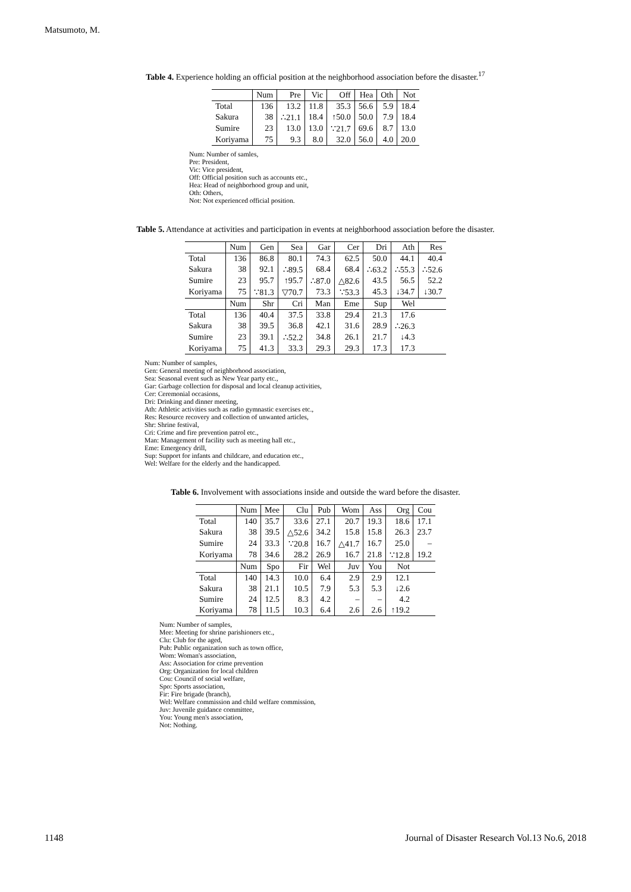Matsumoto, M.
Table 4. Experience holding an official position at the neighborhood association before the disaster.<sup>17</sup>
| | Num | Pre | Vic | Off | Hea | Oth | Not |
| --- | --- | --- | --- | --- | --- | --- | --- |
| Total | 136 | 13.2 | 11.8 | 35.3 | 56.6 | 5.9 | 18.4 |
| Sakura | 38 | ∴21.1 | 18.4 | ↑50.0 | 50.0 | 7.9 | 18.4 |
| Sumire | 23 | 13.0 | 13.0 | ∵21.7 | 69.6 | 8.7 | 13.0 |
| Koriyama | 75 | 9.3 | 8.0 | 32.0 | 56.0 | 4.0 | 20.0 |
Num: Number of samles,
Pre: President,
Vic: Vice president,
Off: Official position such as accounts etc.,
Hea: Head of neighborhood group and unit,
Oth: Others,
Not: Not experienced official position.
Table 5. Attendance at activities and participation in events at neighborhood association before the disaster.
| | Num | Gen | Sea | Gar | Cer | Dri | Ath | Res |
| --- | --- | --- | --- | --- | --- | --- | --- | --- |
| Total | 136 | 86.8 | 80.1 | 74.3 | 62.5 | 50.0 | 44.1 | 40.4 |
| Sakura | 38 | 92.1 | ∴89.5 | 68.4 | 68.4 | ∴63.2 | ∴55.3 | ∴52.6 |
| Sumire | 23 | 95.7 | ↑95.7 | ∴87.0 | △82.6 | 43.5 | 56.5 | 52.2 |
| Koriyama | 75 | ∵81.3 | ▽70.7 | 73.3 | ∵53.3 | 45.3 | ↓34.7 | ↓30.7 |
| | Num | Shr | Cri | Man | Eme | Sup | Wel | |
| Total | 136 | 40.4 | 37.5 | 33.8 | 29.4 | 21.3 | 17.6 | |
| Sakura | 38 | 39.5 | 36.8 | 42.1 | 31.6 | 28.9 | ∴26.3 | |
| Sumire | 23 | 39.1 | ∴52.2 | 34.8 | 26.1 | 21.7 | ↓4.3 | |
| Koriyama | 75 | 41.3 | 33.3 | 29.3 | 29.3 | 17.3 | 17.3 | |
Num: Number of samples,
Gen: General meeting of neighborhood association,
Sea: Seasonal event such as New Year party etc.,
Gar: Garbage collection for disposal and local cleanup activities,
Cer: Ceremonial occasions,
Dri: Drinking and dinner meeting,
Ath: Athletic activities such as radio gymnastic exercises etc.,
Res: Resource recovery and collection of unwanted articles,
Shr: Shrine festival,
Cri: Crime and fire prevention patrol etc.,
Man: Management of facility such as meeting hall etc.,
Eme: Emergency drill,
Sup: Support for infants and childcare, and education etc.,
Wel: Welfare for the elderly and the handicapped.
Table 6. Involvement with associations inside and outside the ward before the disaster.
| | Num | Mee | Clu | Pub | Wom | Ass | Org | Cou |
| --- | --- | --- | --- | --- | --- | --- | --- | --- |
| Total | 140 | 35.7 | 33.6 | 27.1 | 20.7 | 19.3 | 18.6 | 17.1 |
| Sakura | 38 | 39.5 | △52.6 | 34.2 | 15.8 | 15.8 | 26.3 | 23.7 |
| Sumire | 24 | 33.3 | ∵20.8 | 16.7 | △41.7 | 16.7 | 25.0 | – |
| Koriyama | 78 | 34.6 | 28.2 | 26.9 | 16.7 | 21.8 | ∵12.8 | 19.2 |
| | Num | Spo | Fir | Wel | Juv | You | Not | |
| Total | 140 | 14.3 | 10.0 | 6.4 | 2.9 | 2.9 | 12.1 | |
| Sakura | 38 | 21.1 | 10.5 | 7.9 | 5.3 | 5.3 | ↓2.6 | |
| Sumire | 24 | 12.5 | 8.3 | 4.2 | – | – | 4.2 | |
| Koriyama | 78 | 11.5 | 10.3 | 6.4 | 2.6 | 2.6 | ↑19.2 | |
Num: Number of samples,
Mee: Meeting for shrine parishioners etc.,
Clu: Club for the aged,
Pub: Public organization such as town office,
Wom: Woman's association,
Ass: Association for crime prevention
Org: Organization for local children
Cou: Council of social welfare,
Spo: Sports association,
Fir: Fire brigade (branch),
Wel: Welfare commission and child welfare commission,
Juv: Juvenile guidance committee,
You: Young men's association,
Not: Nothing.
1148 Journal of Disaster Research Vol.13 No.6, 2018